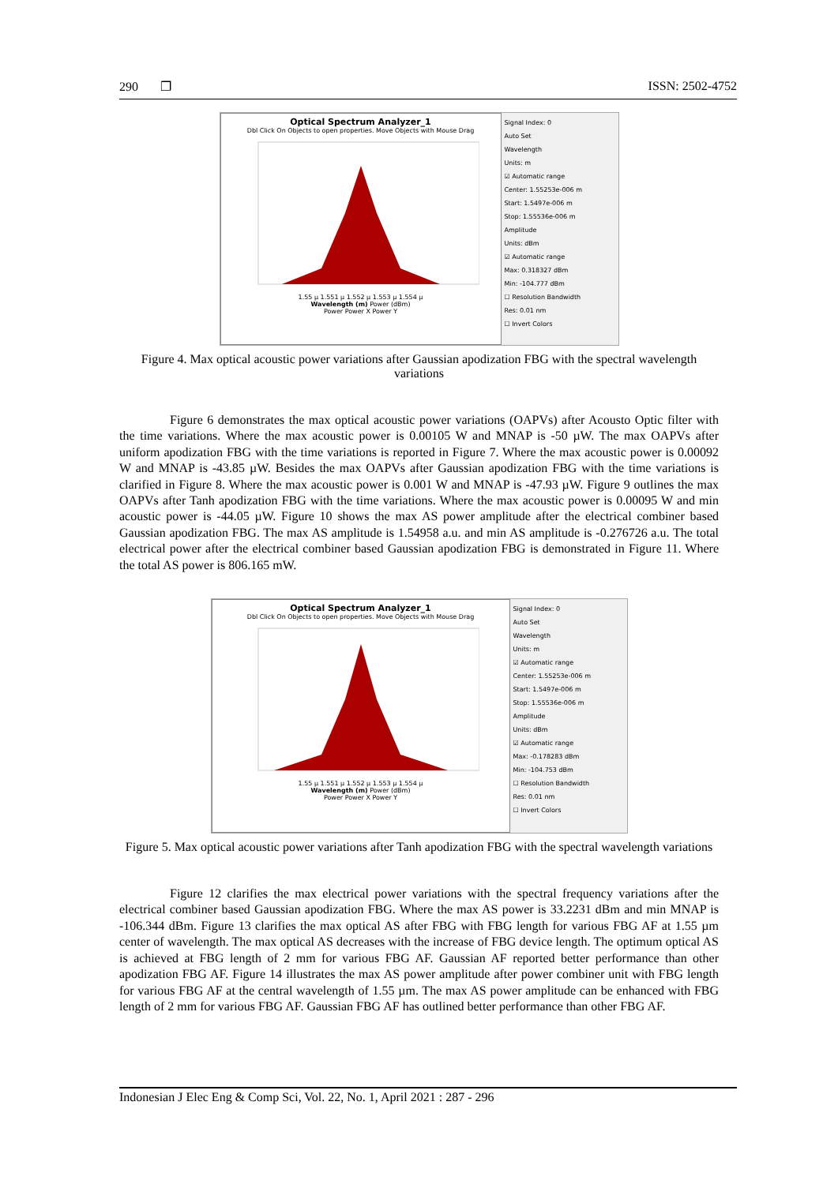290 ❐ ISSN: 2502-4752
Optical Spectrum Analyzer_1
Dbl Click On Objects to open properties. Move Objects with Mouse Drag
1.55 µ 1.551 µ 1.552 µ 1.553 µ 1.554 µ
Wavelength (m) Power (dBm)
Power Power X Power Y
Signal Index: 0
Auto Set
Wavelength
Units: m
☑ Automatic range
Center: 1.55253e-006 m
Start: 1.5497e-006 m
Stop: 1.55536e-006 m
Amplitude
Units: dBm
☑ Automatic range
Max: 0.318327 dBm
Min: -104.777 dBm
☐ Resolution Bandwidth
Res: 0.01 nm
☐ Invert Colors
Figure 4. Max optical acoustic power variations after Gaussian apodization FBG with the spectral wavelength variations
Figure 6 demonstrates the max optical acoustic power variations (OAPVs) after Acousto Optic filter with the time variations. Where the max acoustic power is 0.00105 W and MNAP is -50 µW. The max OAPVs after uniform apodization FBG with the time variations is reported in Figure 7. Where the max acoustic power is 0.00092 W and MNAP is -43.85 µW. Besides the max OAPVs after Gaussian apodization FBG with the time variations is clarified in Figure 8. Where the max acoustic power is 0.001 W and MNAP is -47.93 µW. Figure 9 outlines the max OAPVs after Tanh apodization FBG with the time variations. Where the max acoustic power is 0.00095 W and min acoustic power is -44.05 µW. Figure 10 shows the max AS power amplitude after the electrical combiner based Gaussian apodization FBG. The max AS amplitude is 1.54958 a.u. and min AS amplitude is -0.276726 a.u. The total electrical power after the electrical combiner based Gaussian apodization FBG is demonstrated in Figure 11. Where the total AS power is 806.165 mW.
Optical Spectrum Analyzer_1
Dbl Click On Objects to open properties. Move Objects with Mouse Drag
1.55 µ 1.551 µ 1.552 µ 1.553 µ 1.554 µ
Wavelength (m) Power (dBm)
Power Power X Power Y
Signal Index: 0
Auto Set
Wavelength
Units: m
☑ Automatic range
Center: 1.55253e-006 m
Start: 1.5497e-006 m
Stop: 1.55536e-006 m
Amplitude
Units: dBm
☑ Automatic range
Max: -0.178283 dBm
Min: -104.753 dBm
☐ Resolution Bandwidth
Res: 0.01 nm
☐ Invert Colors
Figure 5. Max optical acoustic power variations after Tanh apodization FBG with the spectral wavelength variations
Figure 12 clarifies the max electrical power variations with the spectral frequency variations after the electrical combiner based Gaussian apodization FBG. Where the max AS power is 33.2231 dBm and min MNAP is -106.344 dBm. Figure 13 clarifies the max optical AS after FBG with FBG length for various FBG AF at 1.55 µm center of wavelength. The max optical AS decreases with the increase of FBG device length. The optimum optical AS is achieved at FBG length of 2 mm for various FBG AF. Gaussian AF reported better performance than other apodization FBG AF. Figure 14 illustrates the max AS power amplitude after power combiner unit with FBG length for various FBG AF at the central wavelength of 1.55 µm. The max AS power amplitude can be enhanced with FBG length of 2 mm for various FBG AF. Gaussian FBG AF has outlined better performance than other FBG AF.
Indonesian J Elec Eng & Comp Sci, Vol. 22, No. 1, April 2021 : 287 - 296